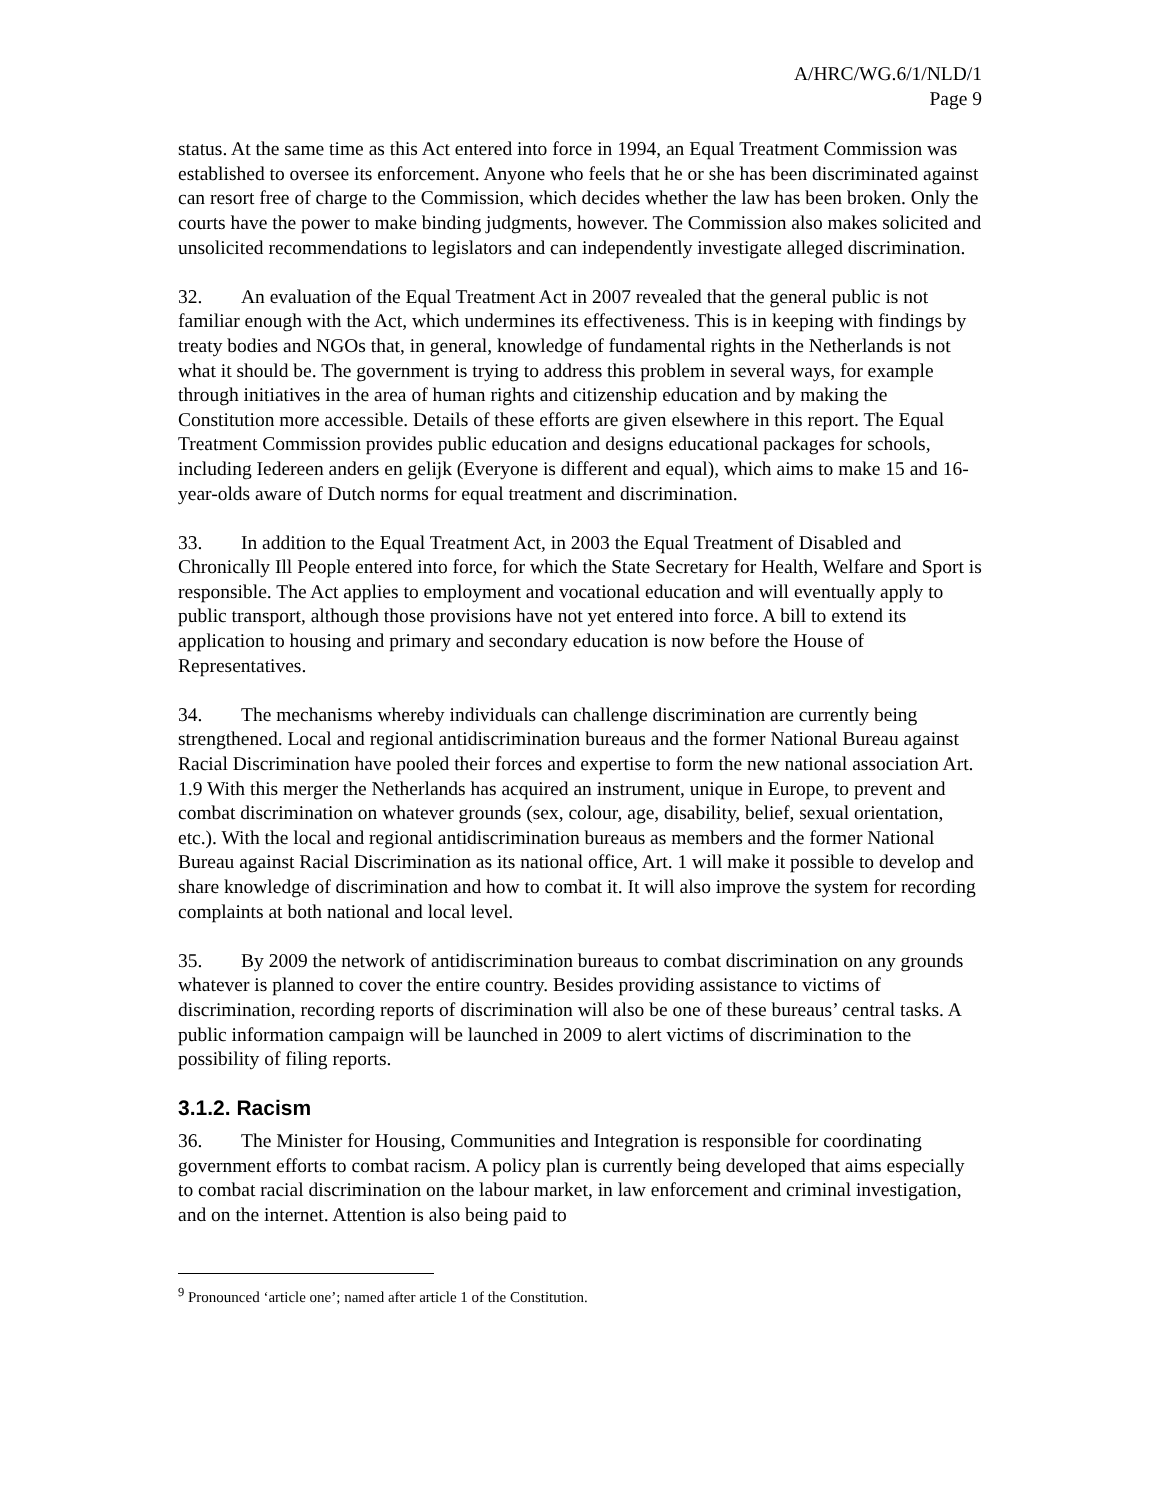A/HRC/WG.6/1/NLD/1
Page 9
status. At the same time as this Act entered into force in 1994, an Equal Treatment Commission was established to oversee its enforcement. Anyone who feels that he or she has been discriminated against can resort free of charge to the Commission, which decides whether the law has been broken. Only the courts have the power to make binding judgments, however. The Commission also makes solicited and unsolicited recommendations to legislators and can independently investigate alleged discrimination.
32. An evaluation of the Equal Treatment Act in 2007 revealed that the general public is not familiar enough with the Act, which undermines its effectiveness. This is in keeping with findings by treaty bodies and NGOs that, in general, knowledge of fundamental rights in the Netherlands is not what it should be. The government is trying to address this problem in several ways, for example through initiatives in the area of human rights and citizenship education and by making the Constitution more accessible. Details of these efforts are given elsewhere in this report. The Equal Treatment Commission provides public education and designs educational packages for schools, including Iedereen anders en gelijk (Everyone is different and equal), which aims to make 15 and 16-year-olds aware of Dutch norms for equal treatment and discrimination.
33. In addition to the Equal Treatment Act, in 2003 the Equal Treatment of Disabled and Chronically Ill People entered into force, for which the State Secretary for Health, Welfare and Sport is responsible. The Act applies to employment and vocational education and will eventually apply to public transport, although those provisions have not yet entered into force. A bill to extend its application to housing and primary and secondary education is now before the House of Representatives.
34. The mechanisms whereby individuals can challenge discrimination are currently being strengthened. Local and regional antidiscrimination bureaus and the former National Bureau against Racial Discrimination have pooled their forces and expertise to form the new national association Art. 1.9 With this merger the Netherlands has acquired an instrument, unique in Europe, to prevent and combat discrimination on whatever grounds (sex, colour, age, disability, belief, sexual orientation, etc.). With the local and regional antidiscrimination bureaus as members and the former National Bureau against Racial Discrimination as its national office, Art. 1 will make it possible to develop and share knowledge of discrimination and how to combat it. It will also improve the system for recording complaints at both national and local level.
35. By 2009 the network of antidiscrimination bureaus to combat discrimination on any grounds whatever is planned to cover the entire country. Besides providing assistance to victims of discrimination, recording reports of discrimination will also be one of these bureaus’ central tasks. A public information campaign will be launched in 2009 to alert victims of discrimination to the possibility of filing reports.
3.1.2. Racism
36. The Minister for Housing, Communities and Integration is responsible for coordinating government efforts to combat racism. A policy plan is currently being developed that aims especially to combat racial discrimination on the labour market, in law enforcement and criminal investigation, and on the internet. Attention is also being paid to
<sup>9</sup> Pronounced ‘article one’; named after article 1 of the Constitution.